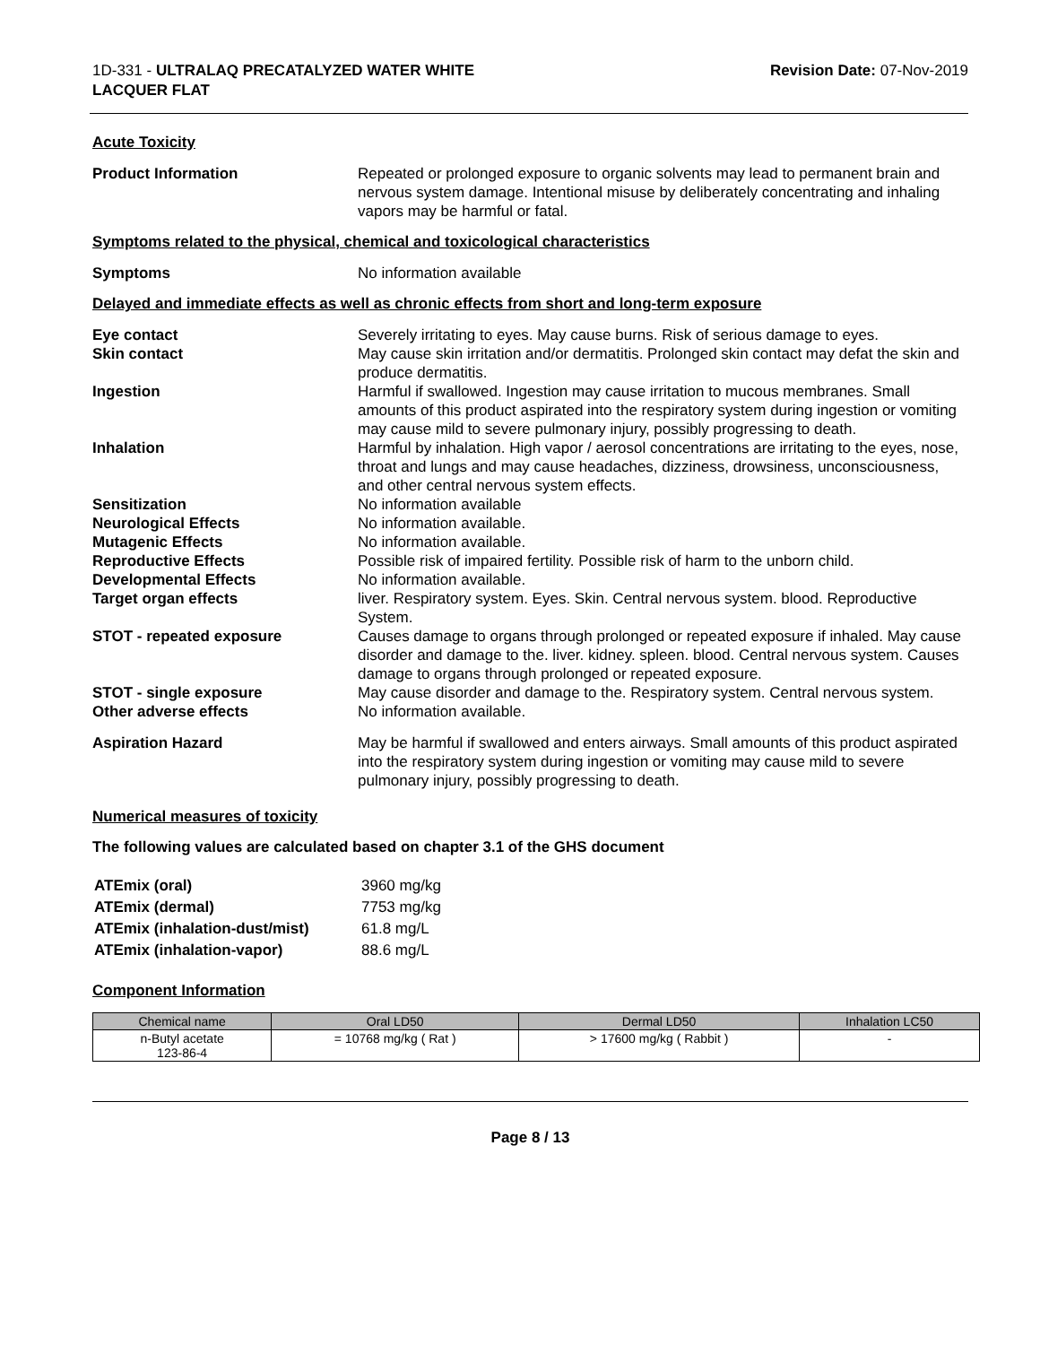1D-331 - ULTRALAQ PRECATALYZED WATER WHITE
LACQUER FLAT
Revision Date: 07-Nov-2019
Acute Toxicity
Product Information Repeated or prolonged exposure to organic solvents may lead to permanent brain and nervous system damage. Intentional misuse by deliberately concentrating and inhaling vapors may be harmful or fatal.
Symptoms related to the physical, chemical and toxicological characteristics
Symptoms No information available
Delayed and immediate effects as well as chronic effects from short and long-term exposure
Eye contact Severely irritating to eyes. May cause burns. Risk of serious damage to eyes.
Skin contact May cause skin irritation and/or dermatitis. Prolonged skin contact may defat the skin and produce dermatitis.
Ingestion Harmful if swallowed. Ingestion may cause irritation to mucous membranes. Small amounts of this product aspirated into the respiratory system during ingestion or vomiting may cause mild to severe pulmonary injury, possibly progressing to death.
Inhalation Harmful by inhalation. High vapor / aerosol concentrations are irritating to the eyes, nose, throat and lungs and may cause headaches, dizziness, drowsiness, unconsciousness, and other central nervous system effects.
Sensitization No information available
Neurological Effects No information available.
Mutagenic Effects No information available.
Reproductive Effects Possible risk of impaired fertility. Possible risk of harm to the unborn child.
Developmental Effects No information available.
Target organ effects liver. Respiratory system. Eyes. Skin. Central nervous system. blood. Reproductive System.
STOT - repeated exposure Causes damage to organs through prolonged or repeated exposure if inhaled. May cause disorder and damage to the. liver. kidney. spleen. blood. Central nervous system. Causes damage to organs through prolonged or repeated exposure.
STOT - single exposure May cause disorder and damage to the. Respiratory system. Central nervous system.
Other adverse effects No information available.
Aspiration Hazard May be harmful if swallowed and enters airways. Small amounts of this product aspirated into the respiratory system during ingestion or vomiting may cause mild to severe pulmonary injury, possibly progressing to death.
Numerical measures of toxicity
The following values are calculated based on chapter 3.1 of the GHS document
| ATEmix (oral) | 3960 mg/kg |
| ATEmix (dermal) | 7753 mg/kg |
| ATEmix (inhalation-dust/mist) | 61.8 mg/L |
| ATEmix (inhalation-vapor) | 88.6 mg/L |
Component Information
| Chemical name | Oral LD50 | Dermal LD50 | Inhalation LC50 |
| --- | --- | --- | --- |
| n-Butyl acetate 123-86-4 | = 10768 mg/kg ( Rat ) | > 17600 mg/kg ( Rabbit ) | - |
Page 8 / 13